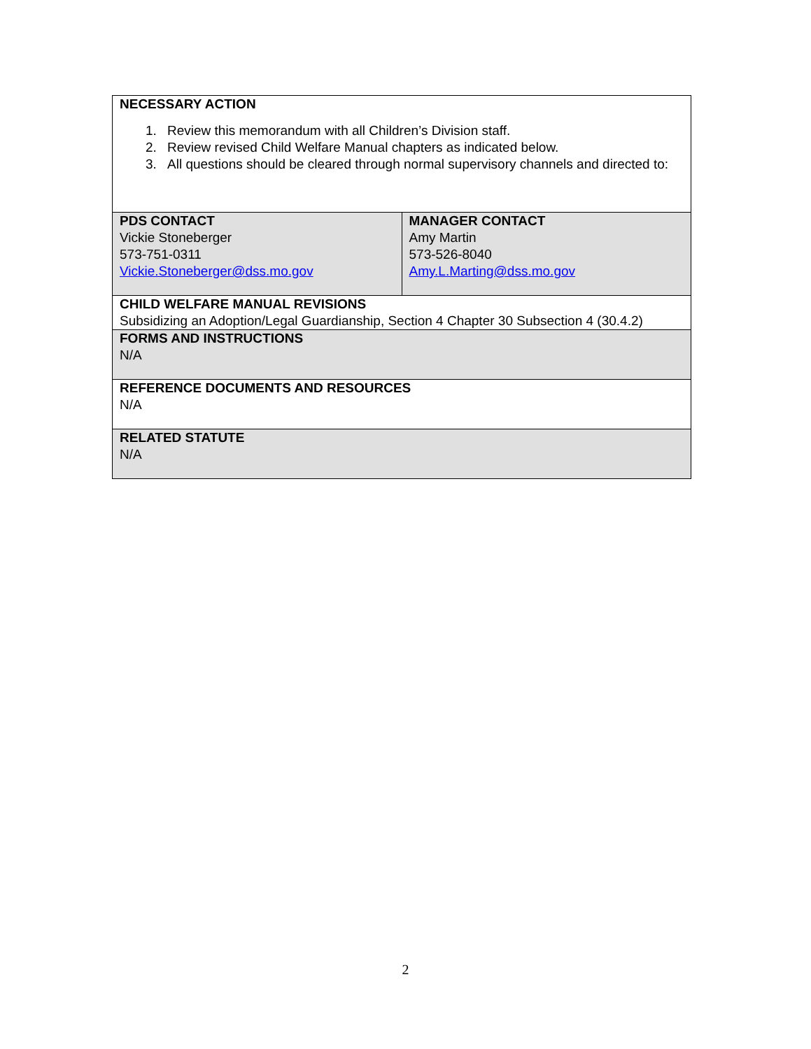| NECESSARY ACTION 1. Review this memorandum with all Children’s Division staff. 2. Review revised Child Welfare Manual chapters as indicated below. 3. All questions should be cleared through normal supervisory channels and directed to: | |
| PDS CONTACT Vickie Stoneberger 573-751-0311 Vickie.Stoneberger@dss.mo.gov | MANAGER CONTACT Amy Martin 573-526-8040 Amy.L.Marting@dss.mo.gov |
| CHILD WELFARE MANUAL REVISIONS Subsidizing an Adoption/Legal Guardianship, Section 4 Chapter 30 Subsection 4 (30.4.2) | |
| FORMS AND INSTRUCTIONS N/A | |
| REFERENCE DOCUMENTS AND RESOURCES N/A | |
| RELATED STATUTE N/A | |
2